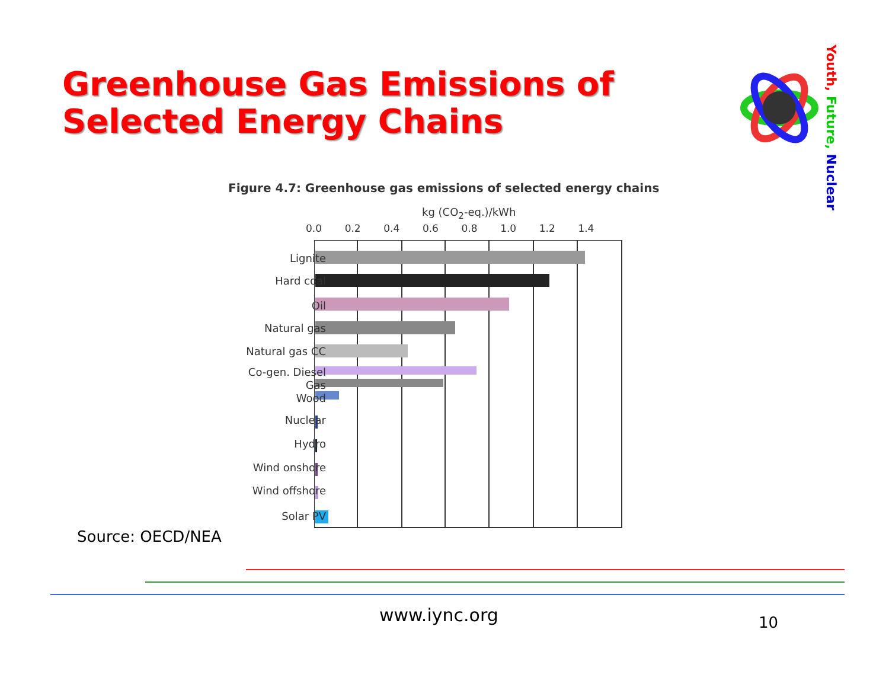Greenhouse Gas Emissions of Selected Energy Chains
Youth, Future, Nuclear
Figure 4.7: Greenhouse gas emissions of selected energy chains
kg (CO<sub>2</sub>-eq.)/kWh
0.0 0.2 0.4 0.6 0.8 1.0 1.2 1.4
Lignite
Hard coal
Oil
Natural gas
Natural gas CC
Co-gen. Diesel
Gas
Wood
Nuclear
Hydro
Wind onshore
Wind offshore
Solar PV
Source: OECD/NEA
www.iync.org 10